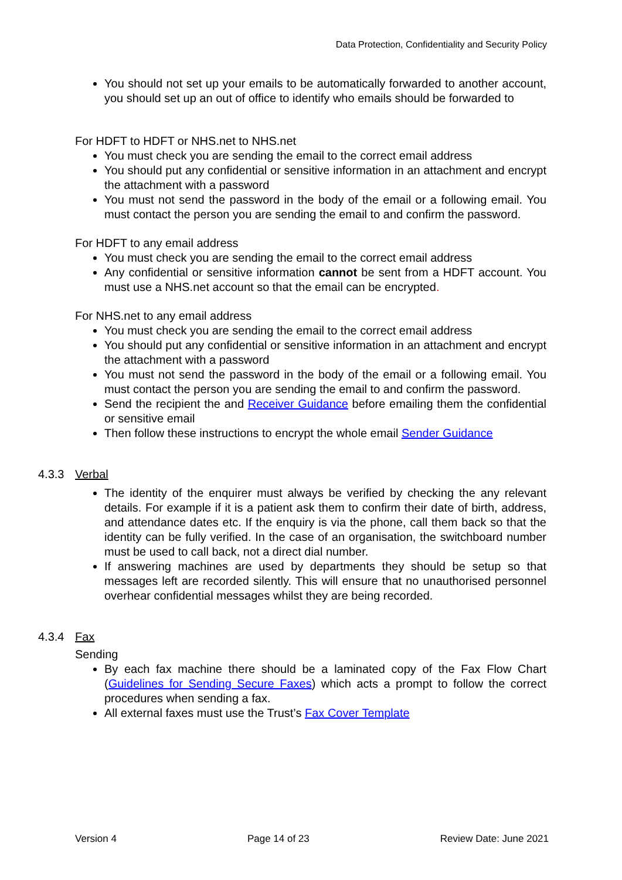Data Protection, Confidentiality and Security Policy
You should not set up your emails to be automatically forwarded to another account, you should set up an out of office to identify who emails should be forwarded to
For HDFT to HDFT or NHS.net to NHS.net
You must check you are sending the email to the correct email address
You should put any confidential or sensitive information in an attachment and encrypt the attachment with a password
You must not send the password in the body of the email or a following email. You must contact the person you are sending the email to and confirm the password.
For HDFT to any email address
You must check you are sending the email to the correct email address
Any confidential or sensitive information cannot be sent from a HDFT account. You must use a NHS.net account so that the email can be encrypted.
For NHS.net to any email address
You must check you are sending the email to the correct email address
You should put any confidential or sensitive information in an attachment and encrypt the attachment with a password
You must not send the password in the body of the email or a following email. You must contact the person you are sending the email to and confirm the password.
Send the recipient the and Receiver Guidance before emailing them the confidential or sensitive email
Then follow these instructions to encrypt the whole email Sender Guidance
4.3.3 Verbal
The identity of the enquirer must always be verified by checking the any relevant details. For example if it is a patient ask them to confirm their date of birth, address, and attendance dates etc. If the enquiry is via the phone, call them back so that the identity can be fully verified. In the case of an organisation, the switchboard number must be used to call back, not a direct dial number.
If answering machines are used by departments they should be setup so that messages left are recorded silently. This will ensure that no unauthorised personnel overhear confidential messages whilst they are being recorded.
4.3.4 Fax
Sending
By each fax machine there should be a laminated copy of the Fax Flow Chart (Guidelines for Sending Secure Faxes) which acts a prompt to follow the correct procedures when sending a fax.
All external faxes must use the Trust’s Fax Cover Template
Version 4 Page 14 of 23 Review Date: June 2021